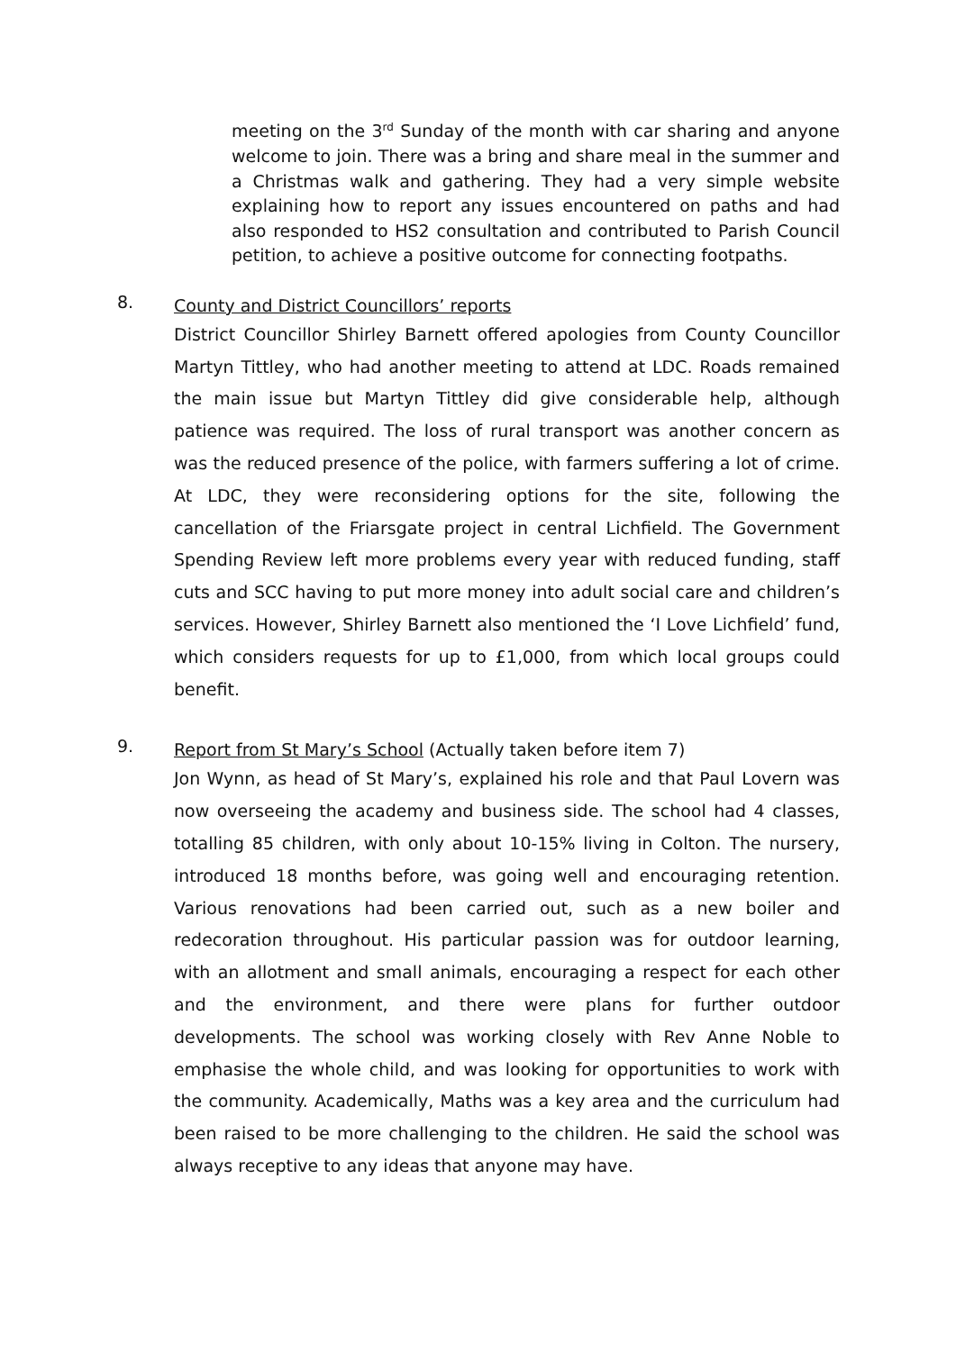meeting on the 3<sup>rd</sup> Sunday of the month with car sharing and anyone welcome to join. There was a bring and share meal in the summer and a Christmas walk and gathering. They had a very simple website explaining how to report any issues encountered on paths and had also responded to HS2 consultation and contributed to Parish Council petition, to achieve a positive outcome for connecting footpaths.
8.
County and District Councillors’ reports
District Councillor Shirley Barnett offered apologies from County Councillor Martyn Tittley, who had another meeting to attend at LDC. Roads remained the main issue but Martyn Tittley did give considerable help, although patience was required. The loss of rural transport was another concern as was the reduced presence of the police, with farmers suffering a lot of crime. At LDC, they were reconsidering options for the site, following the cancellation of the Friarsgate project in central Lichfield. The Government Spending Review left more problems every year with reduced funding, staff cuts and SCC having to put more money into adult social care and children’s services. However, Shirley Barnett also mentioned the ‘I Love Lichfield’ fund, which considers requests for up to £1,000, from which local groups could benefit.
9.
Report from St Mary’s School (Actually taken before item 7)
Jon Wynn, as head of St Mary’s, explained his role and that Paul Lovern was now overseeing the academy and business side. The school had 4 classes, totalling 85 children, with only about 10-15% living in Colton. The nursery, introduced 18 months before, was going well and encouraging retention. Various renovations had been carried out, such as a new boiler and redecoration throughout. His particular passion was for outdoor learning, with an allotment and small animals, encouraging a respect for each other and the environment, and there were plans for further outdoor developments. The school was working closely with Rev Anne Noble to emphasise the whole child, and was looking for opportunities to work with the community. Academically, Maths was a key area and the curriculum had been raised to be more challenging to the children. He said the school was always receptive to any ideas that anyone may have.